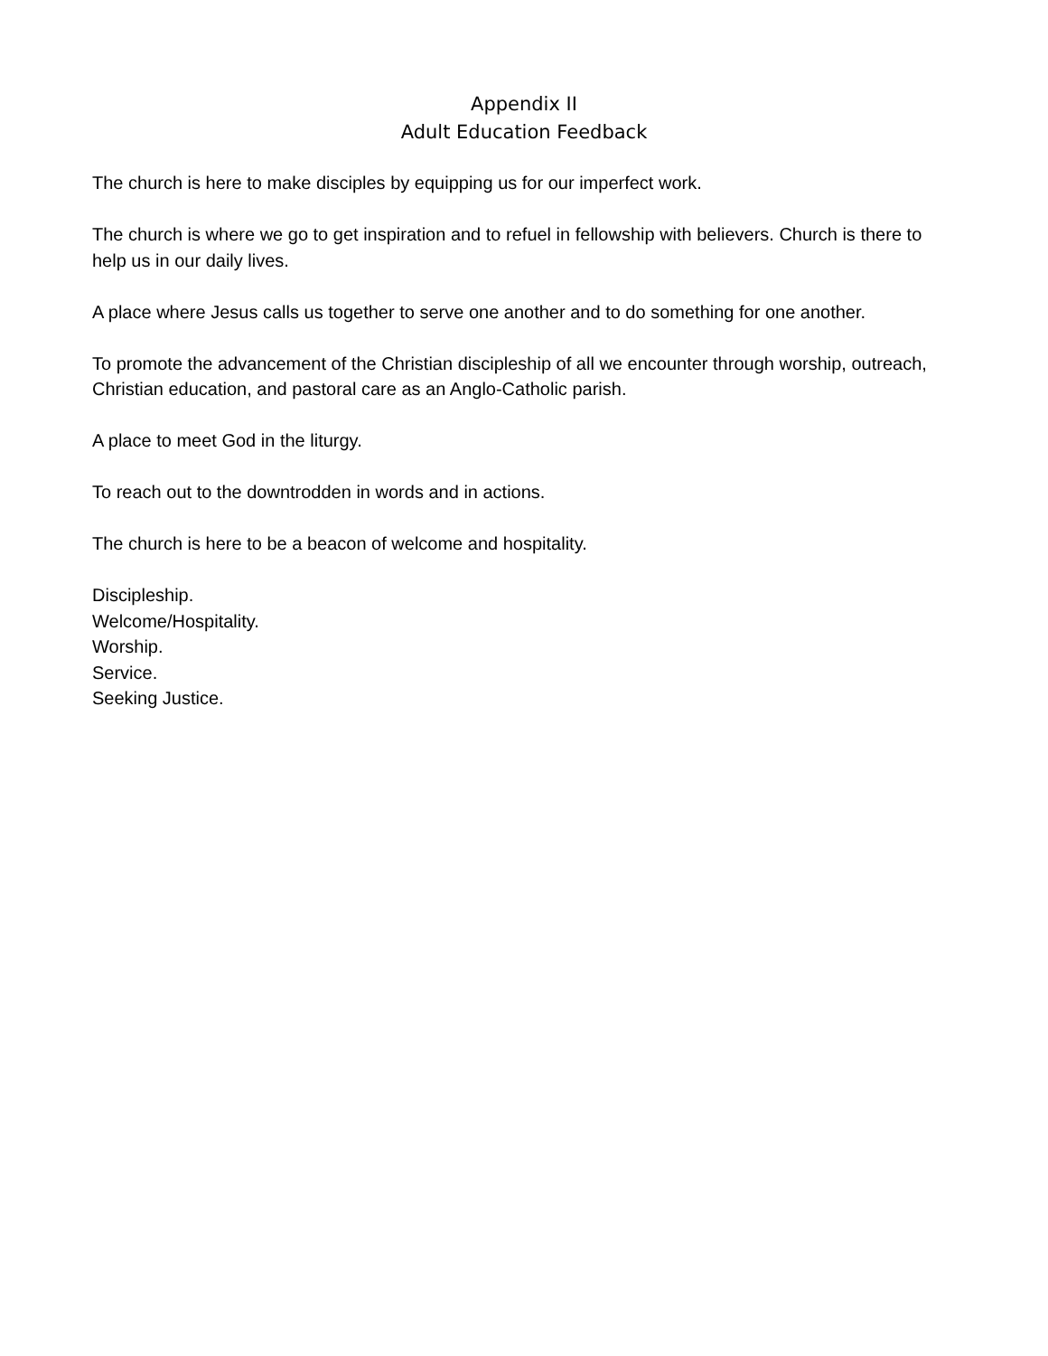Appendix II
Adult Education Feedback
The church is here to make disciples by equipping us for our imperfect work.
The church is where we go to get inspiration and to refuel in fellowship with believers. Church is there to help us in our daily lives.
A place where Jesus calls us together to serve one another and to do something for one another.
To promote the advancement of the Christian discipleship of all we encounter through worship, outreach, Christian education, and pastoral care as an Anglo-Catholic parish.
A place to meet God in the liturgy.
To reach out to the downtrodden in words and in actions.
The church is here to be a beacon of welcome and hospitality.
Discipleship.
Welcome/Hospitality.
Worship.
Service.
Seeking Justice.